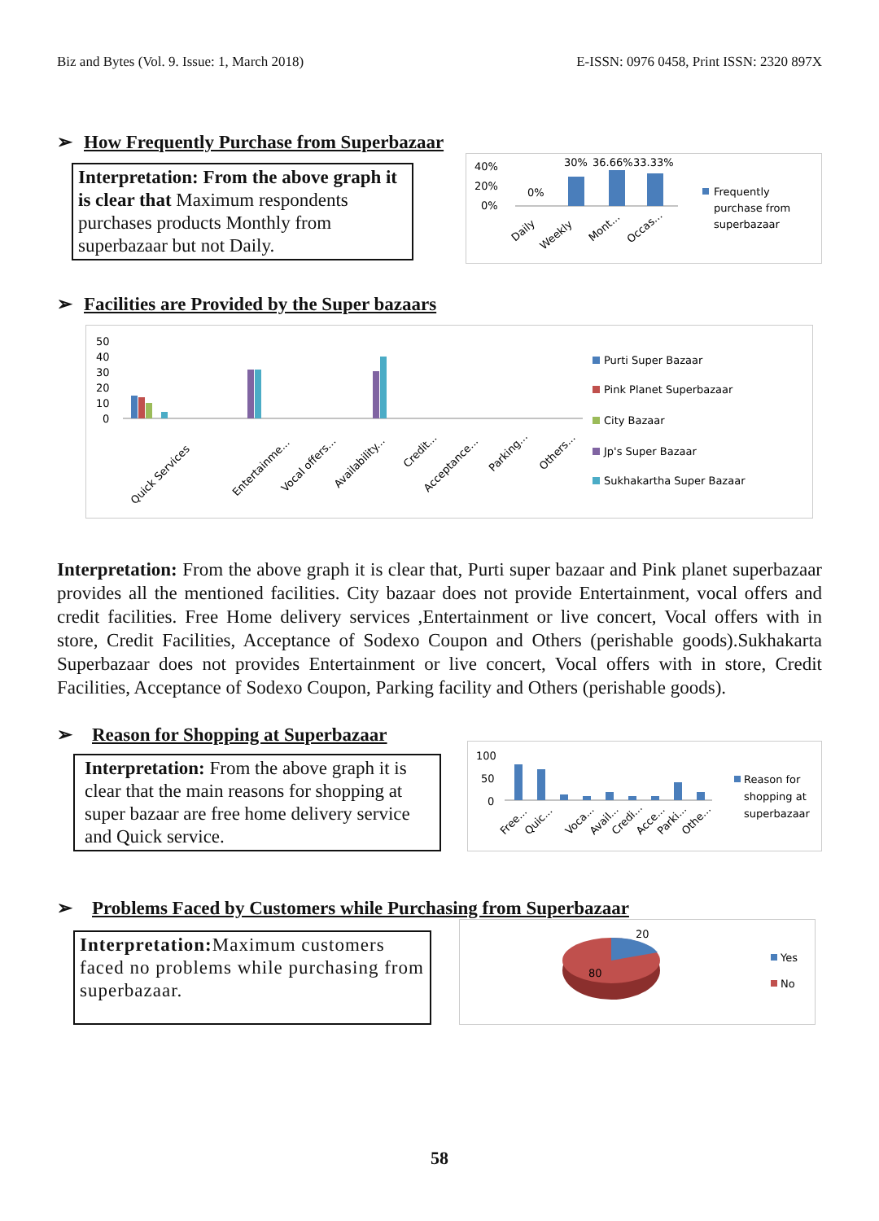Biz and Bytes (Vol. 9. Issue: 1, March 2018) E-ISSN: 0976 0458, Print ISSN: 2320 897X
➢ How Frequently Purchase from Superbazaar
Interpretation: From the above graph it is clear that Maximum respondents purchases products Monthly from superbazaar but not Daily.
40%
20%
0%
0%
30%
36.66%
33.33%
Daily
Weekly
Mont...
Occas...
Frequently
purchase from
superbazaar
➢ Facilities are Provided by the Super bazaars
50
40
30
20
10
0
Quick Services
Entertainme...
Vocal offers...
Availability...
Credit...
Acceptance...
Parking...
Others...
Purti Super Bazaar
Pink Planet Superbazaar
City Bazaar
Jp's Super Bazaar
Sukhakartha Super Bazaar
Interpretation: From the above graph it is clear that, Purti super bazaar and Pink planet superbazaar provides all the mentioned facilities. City bazaar does not provide Entertainment, vocal offers and credit facilities. Free Home delivery services ,Entertainment or live concert, Vocal offers with in store, Credit Facilities, Acceptance of Sodexo Coupon and Others (perishable goods).Sukhakarta Superbazaar does not provides Entertainment or live concert, Vocal offers with in store, Credit Facilities, Acceptance of Sodexo Coupon, Parking facility and Others (perishable goods).
➢ Reason for Shopping at Superbazaar
Interpretation: From the above graph it is clear that the main reasons for shopping at super bazaar are free home delivery service and Quick service.
100
50
0
Free...
Quic...
Voca...
Avail...
Credi...
Acce...
Parki...
Othe...
Reason for
shopping at
superbazaar
➢ Problems Faced by Customers while Purchasing from Superbazaar
Interpretation: Maximum customers faced no problems while purchasing from superbazaar.
20
80
Yes
No
58